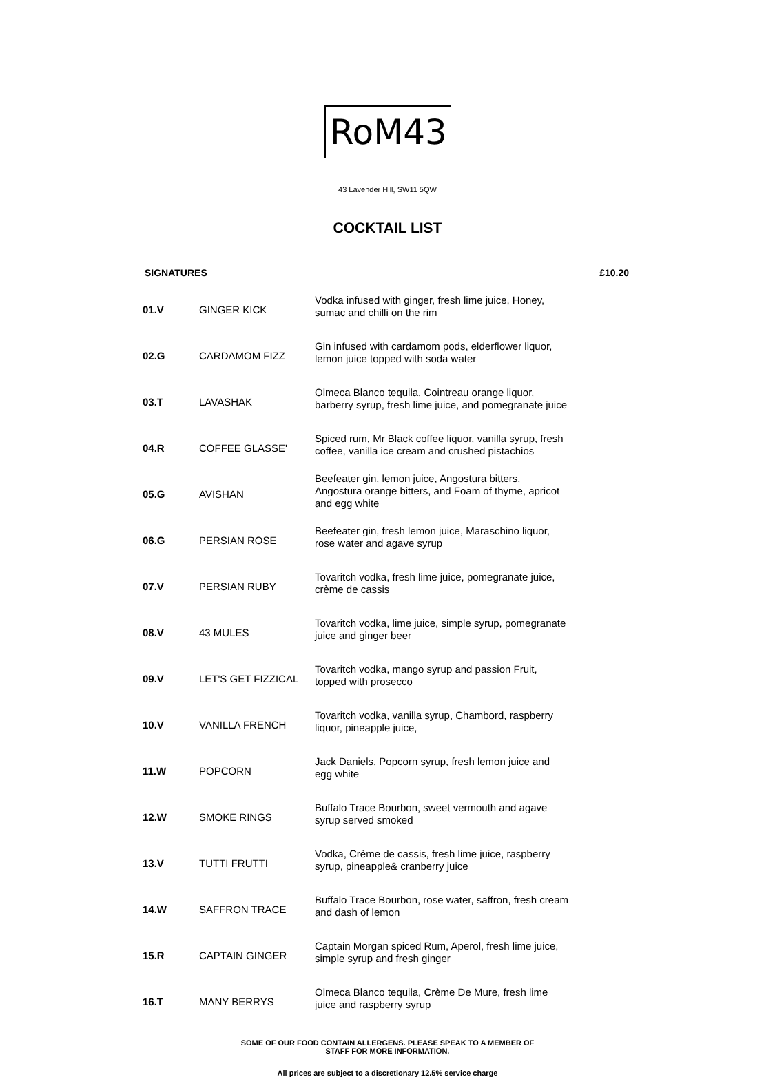RoM43
43 Lavender Hill, SW11 5QW
COCKTAIL LIST
SIGNATURES £10.20
| 01.V | GINGER KICK | Vodka infused with ginger, fresh lime juice, Honey, sumac and chilli on the rim |
| 02.G | CARDAMOM FIZZ | Gin infused with cardamom pods, elderflower liquor, lemon juice topped with soda water |
| 03.T | LAVASHAK | Olmeca Blanco tequila, Cointreau orange liquor, barberry syrup, fresh lime juice, and pomegranate juice |
| 04.R | COFFEE GLASSE' | Spiced rum, Mr Black coffee liquor, vanilla syrup, fresh coffee, vanilla ice cream and crushed pistachios |
| 05.G | AVISHAN | Beefeater gin, lemon juice, Angostura bitters, Angostura orange bitters, and Foam of thyme, apricot and egg white |
| 06.G | PERSIAN ROSE | Beefeater gin, fresh lemon juice, Maraschino liquor, rose water and agave syrup |
| 07.V | PERSIAN RUBY | Tovaritch vodka, fresh lime juice, pomegranate juice, crème de cassis |
| 08.V | 43 MULES | Tovaritch vodka, lime juice, simple syrup, pomegranate juice and ginger beer |
| 09.V | LET'S GET FIZZICAL | Tovaritch vodka, mango syrup and passion Fruit, topped with prosecco |
| 10.V | VANILLA FRENCH | Tovaritch vodka, vanilla syrup, Chambord, raspberry liquor, pineapple juice, |
| 11.W | POPCORN | Jack Daniels, Popcorn syrup, fresh lemon juice and egg white |
| 12.W | SMOKE RINGS | Buffalo Trace Bourbon, sweet vermouth and agave syrup served smoked |
| 13.V | TUTTI FRUTTI | Vodka, Crème de cassis, fresh lime juice, raspberry syrup, pineapple& cranberry juice |
| 14.W | SAFFRON TRACE | Buffalo Trace Bourbon, rose water, saffron, fresh cream and dash of lemon |
| 15.R | CAPTAIN GINGER | Captain Morgan spiced Rum, Aperol, fresh lime juice, simple syrup and fresh ginger |
| 16.T | MANY BERRYS | Olmeca Blanco tequila, Crème De Mure, fresh lime juice and raspberry syrup |
SOME OF OUR FOOD CONTAIN ALLERGENS. PLEASE SPEAK TO A MEMBER OF
STAFF FOR MORE INFORMATION.
All prices are subject to a discretionary 12.5% service charge